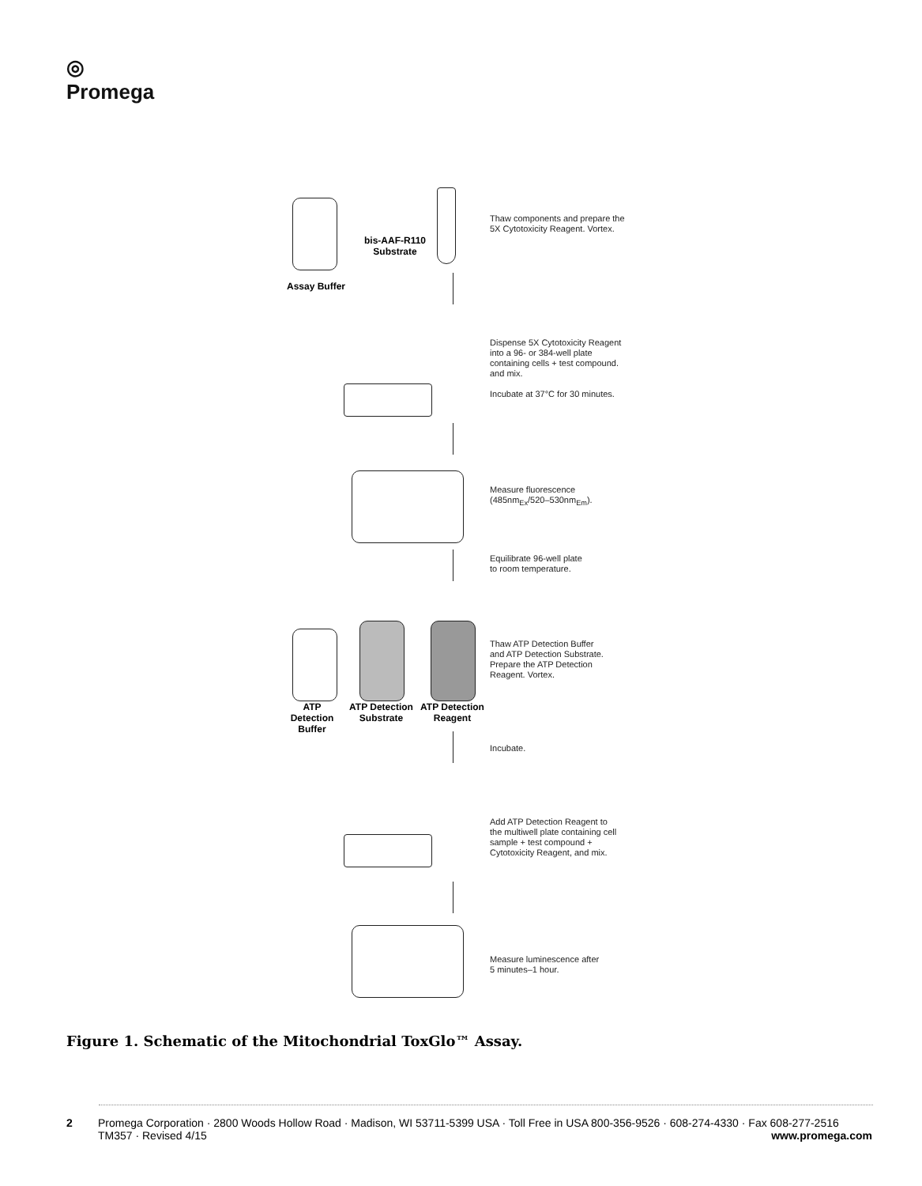◎
Promega
bis-AAF-R110
Substrate
Assay Buffer
Thaw components and prepare the
5X Cytotoxicity Reagent. Vortex.
Dispense 5X Cytotoxicity Reagent
into a 96- or 384-well plate
containing cells + test compound.
and mix.
Incubate at 37°C for 30 minutes.
Measure fluorescence
(485nm<sub>Ex</sub>/520–530nm<sub>Em</sub>).
Equilibrate 96-well plate
to room temperature.
ATP Detection
Buffer
ATP Detection
Substrate
ATP Detection
Reagent
Thaw ATP Detection Buffer
and ATP Detection Substrate.
Prepare the ATP Detection
Reagent. Vortex.
Incubate.
Add ATP Detection Reagent to
the multiwell plate containing cell
sample + test compound +
Cytotoxicity Reagent, and mix.
Measure luminescence after
5 minutes–1 hour.
Figure 1. Schematic of the Mitochondrial ToxGlo™ Assay.
2 Promega Corporation · 2800 Woods Hollow Road · Madison, WI 53711-5399 USA · Toll Free in USA 800-356-9526 · 608-274-4330 · Fax 608-277-2516
TM357 · Revised 4/15 www.promega.com